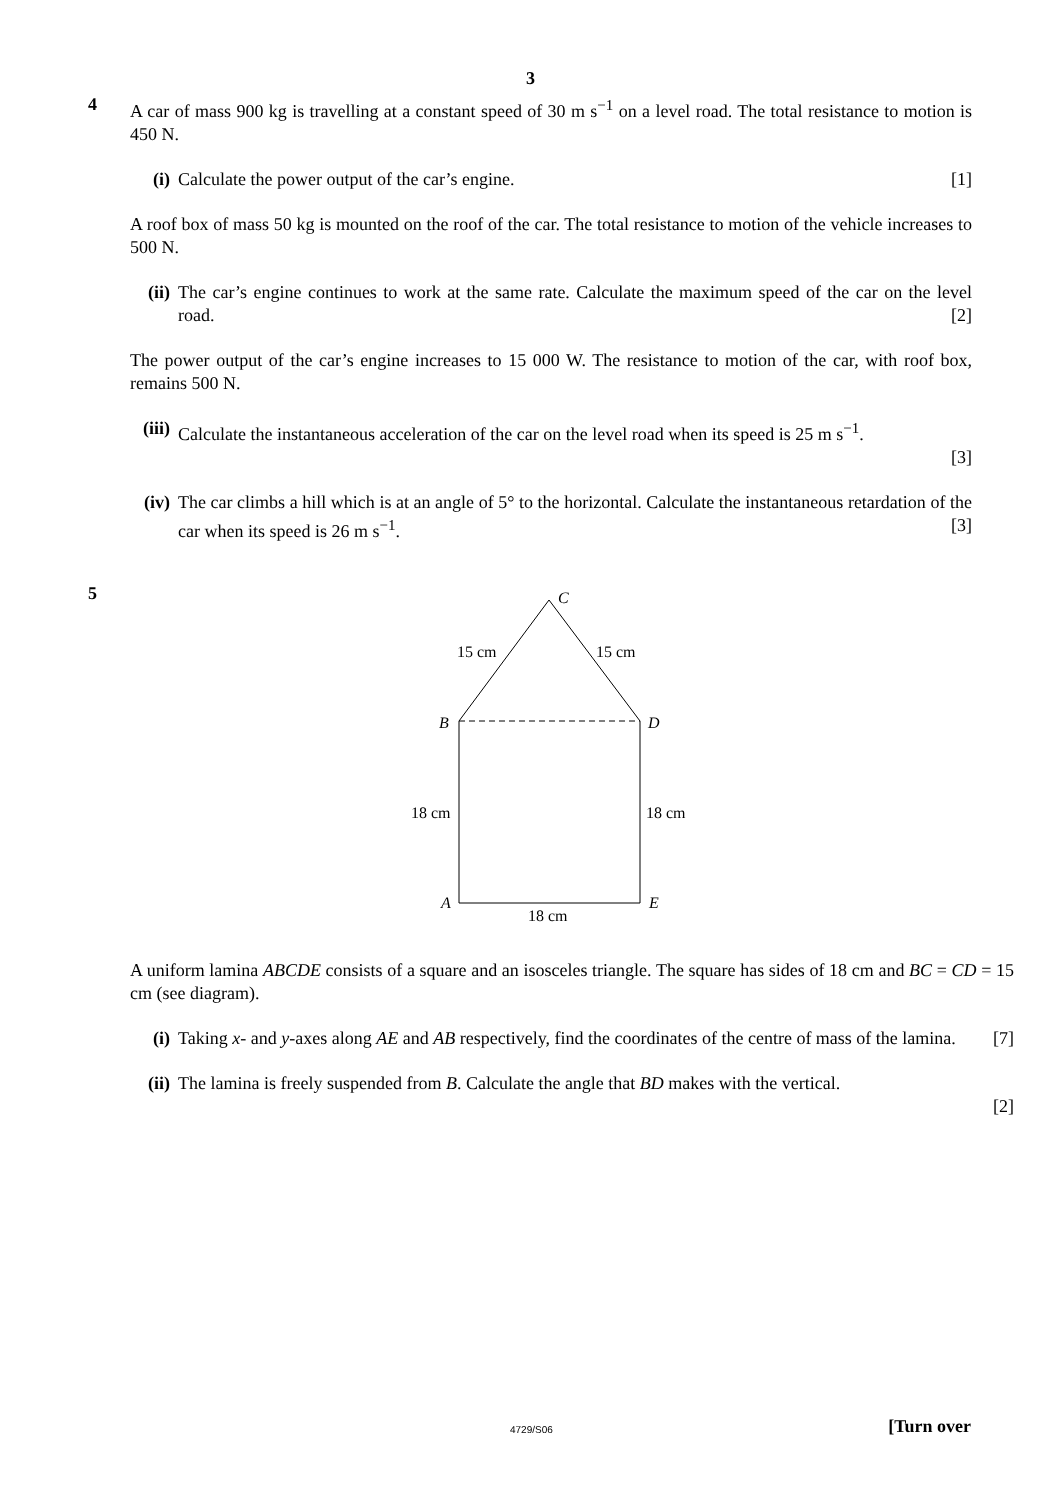3
4
A car of mass 900 kg is travelling at a constant speed of 30 m s<sup>−1</sup> on a level road. The total resistance to motion is 450 N.
(i) Calculate the power output of the car’s engine. [1]
A roof box of mass 50 kg is mounted on the roof of the car. The total resistance to motion of the vehicle increases to 500 N.
(ii)
The car’s engine continues to work at the same rate. Calculate the maximum speed of the car on the level road. [2]
The power output of the car’s engine increases to 15 000 W. The resistance to motion of the car, with roof box, remains 500 N.
(iii)
Calculate the instantaneous acceleration of the car on the level road when its speed is 25 m s<sup>−1</sup>.
[3]
(iv)
The car climbs a hill which is at an angle of 5° to the horizontal. Calculate the instantaneous retardation of the car when its speed is 26 m s<sup>−1</sup>. [3]
5
C
15 cm
15 cm
B
D
18 cm
18 cm
A
E
18 cm
A uniform lamina ABCDE consists of a square and an isosceles triangle. The square has sides of 18 cm and BC = CD = 15 cm (see diagram).
(i) Taking x- and y-axes along AE and AB respectively, find the coordinates of the centre of mass of the lamina. [7]
(ii)
The lamina is freely suspended from B. Calculate the angle that BD makes with the vertical.
[2]
4729/S06 [Turn over